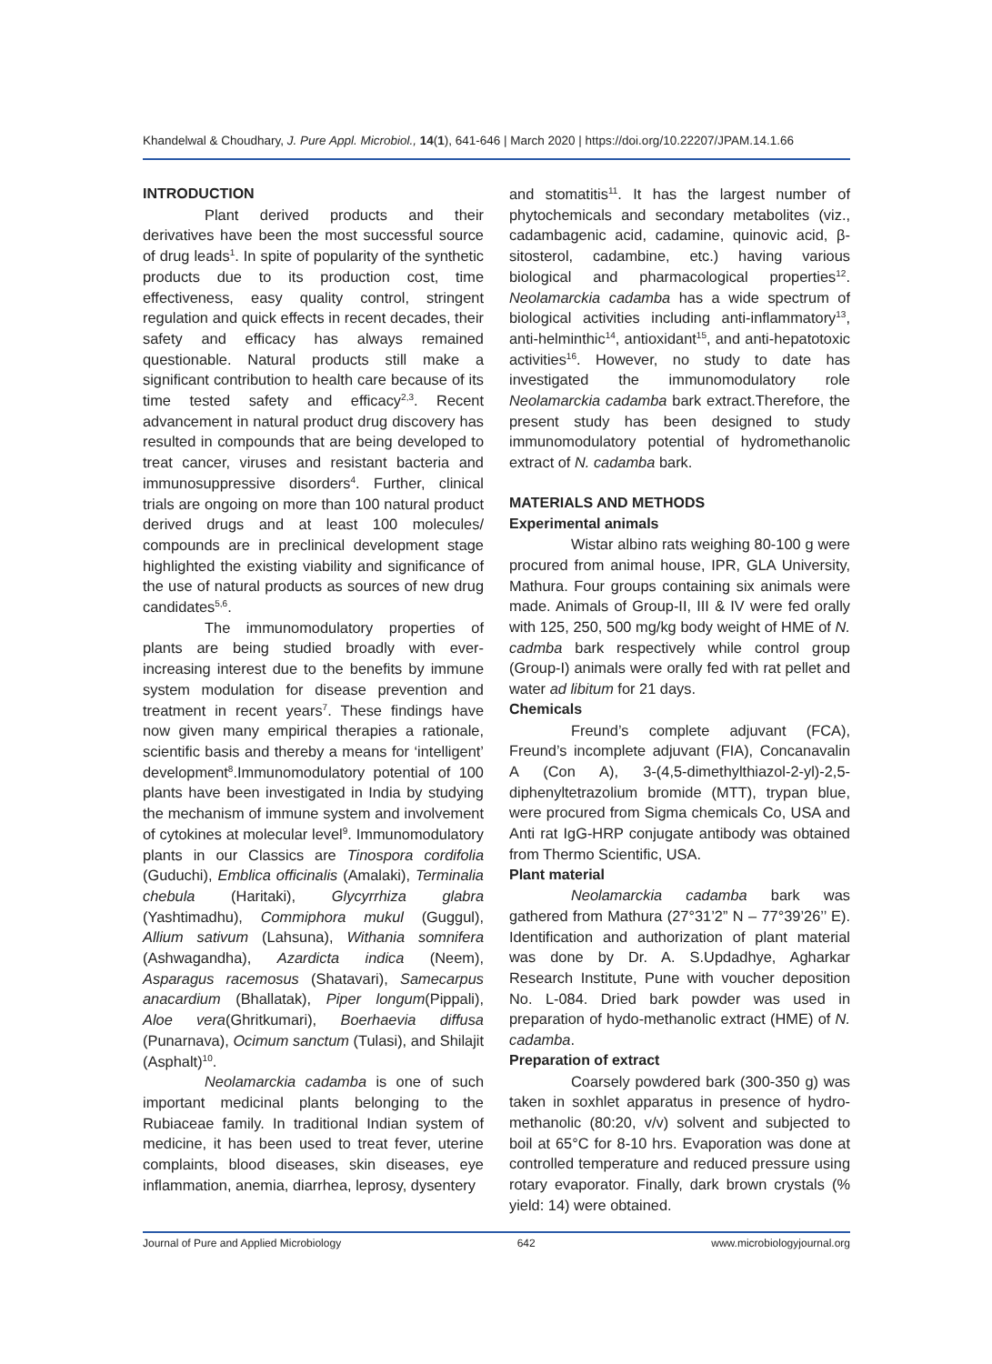Khandelwal & Choudhary, J. Pure Appl. Microbiol., 14(1), 641-646 | March 2020 | https://doi.org/10.22207/JPAM.14.1.66
INTRODUCTION
Plant derived products and their derivatives have been the most successful source of drug leads<sup>1</sup>. In spite of popularity of the synthetic products due to its production cost, time effectiveness, easy quality control, stringent regulation and quick effects in recent decades, their safety and efficacy has always remained questionable. Natural products still make a significant contribution to health care because of its time tested safety and efficacy<sup>2,3</sup>. Recent advancement in natural product drug discovery has resulted in compounds that are being developed to treat cancer, viruses and resistant bacteria and immunosuppressive disorders<sup>4</sup>. Further, clinical trials are ongoing on more than 100 natural product derived drugs and at least 100 molecules/ compounds are in preclinical development stage highlighted the existing viability and significance of the use of natural products as sources of new drug candidates<sup>5,6</sup>.
The immunomodulatory properties of plants are being studied broadly with ever-increasing interest due to the benefits by immune system modulation for disease prevention and treatment in recent years<sup>7</sup>. These findings have now given many empirical therapies a rationale, scientific basis and thereby a means for ‘intelligent’ development<sup>8</sup>.Immunomodulatory potential of 100 plants have been investigated in India by studying the mechanism of immune system and involvement of cytokines at molecular level<sup>9</sup>. Immunomodulatory plants in our Classics are Tinospora cordifolia (Guduchi), Emblica officinalis (Amalaki), Terminalia chebula (Haritaki), Glycyrrhiza glabra (Yashtimadhu), Commiphora mukul (Guggul), Allium sativum (Lahsuna), Withania somnifera (Ashwagandha), Azardicta indica (Neem), Asparagus racemosus (Shatavari), Samecarpus anacardium (Bhallatak), Piper longum(Pippali), Aloe vera(Ghritkumari), Boerhaevia diffusa (Punarnava), Ocimum sanctum (Tulasi), and Shilajit (Asphalt)<sup>10</sup>.
Neolamarckia cadamba is one of such important medicinal plants belonging to the Rubiaceae family. In traditional Indian system of medicine, it has been used to treat fever, uterine complaints, blood diseases, skin diseases, eye inflammation, anemia, diarrhea, leprosy, dysentery
and stomatitis<sup>11</sup>. It has the largest number of phytochemicals and secondary metabolites (viz., cadambagenic acid, cadamine, quinovic acid, β-sitosterol, cadambine, etc.) having various biological and pharmacological properties<sup>12</sup>. Neolamarckia cadamba has a wide spectrum of biological activities including anti-inflammatory<sup>13</sup>, anti-helminthic<sup>14</sup>, antioxidant<sup>15</sup>, and anti-hepatotoxic activities<sup>16</sup>. However, no study to date has investigated the immunomodulatory role Neolamarckia cadamba bark extract.Therefore, the present study has been designed to study immunomodulatory potential of hydromethanolic extract of N. cadamba bark.
MATERIALS AND METHODS
Experimental animals
Wistar albino rats weighing 80-100 g were procured from animal house, IPR, GLA University, Mathura. Four groups containing six animals were made. Animals of Group-II, III & IV were fed orally with 125, 250, 500 mg/kg body weight of HME of N. cadmba bark respectively while control group (Group-I) animals were orally fed with rat pellet and water ad libitum for 21 days.
Chemicals
Freund’s complete adjuvant (FCA), Freund’s incomplete adjuvant (FIA), Concanavalin A (Con A), 3-(4,5-dimethylthiazol-2-yl)-2,5-diphenyltetrazolium bromide (MTT), trypan blue, were procured from Sigma chemicals Co, USA and Anti rat IgG-HRP conjugate antibody was obtained from Thermo Scientific, USA.
Plant material
Neolamarckia cadamba bark was gathered from Mathura (27°31’2” N – 77°39’26’’ E). Identification and authorization of plant material was done by Dr. A. S.Updadhye, Agharkar Research Institute, Pune with voucher deposition No. L-084. Dried bark powder was used in preparation of hydo-methanolic extract (HME) of N. cadamba.
Preparation of extract
Coarsely powdered bark (300-350 g) was taken in soxhlet apparatus in presence of hydro-methanolic (80:20, v/v) solvent and subjected to boil at 65°C for 8-10 hrs. Evaporation was done at controlled temperature and reduced pressure using rotary evaporator. Finally, dark brown crystals (% yield: 14) were obtained.
Journal of Pure and Applied Microbiology 642 www.microbiologyjournal.org